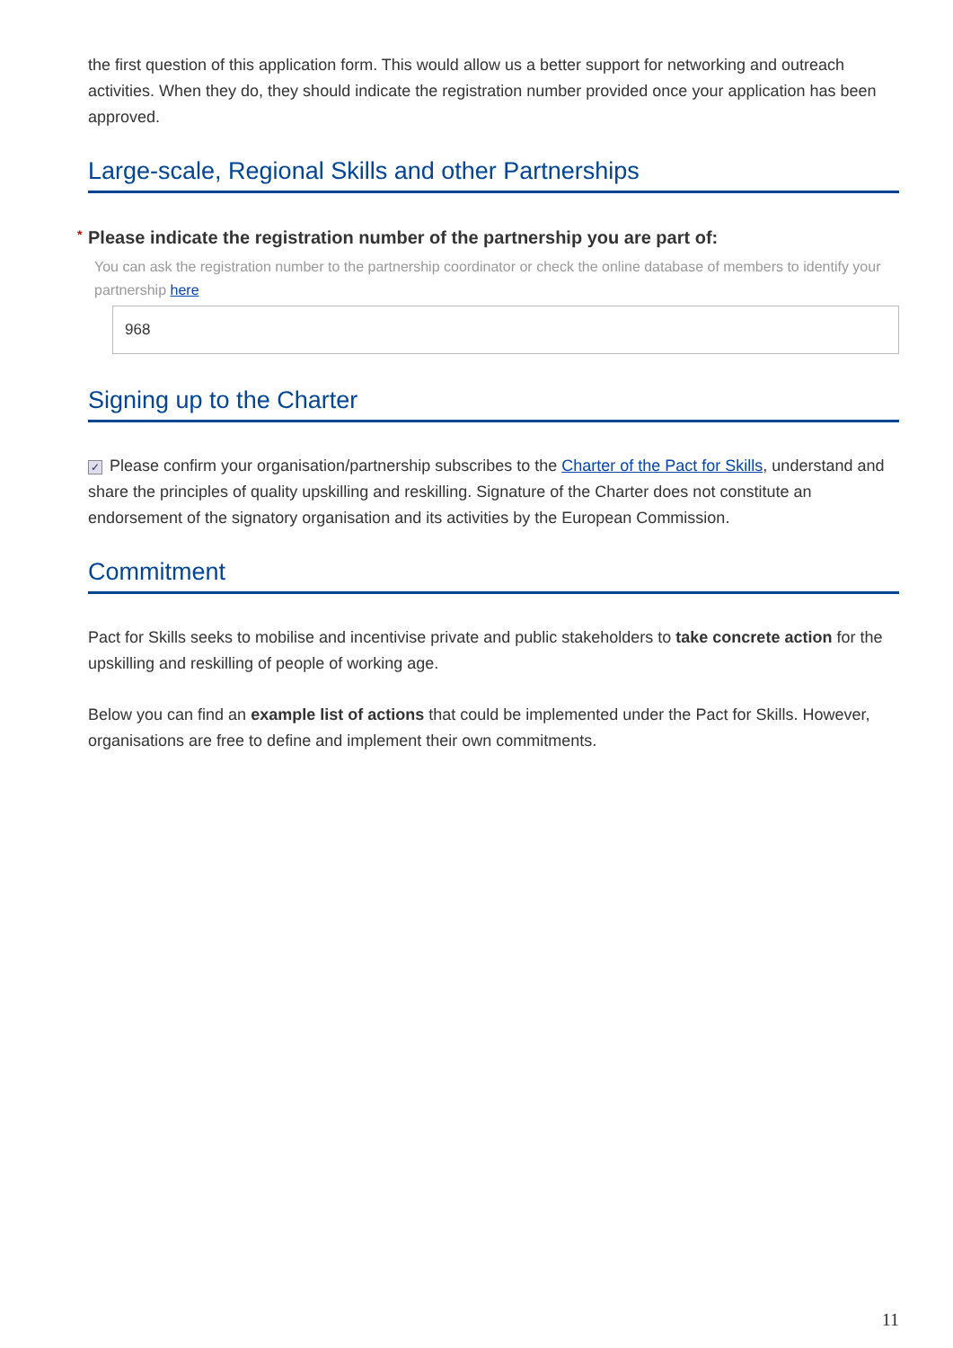the first question of this application form. This would allow us a better support for networking and outreach activities. When they do, they should indicate the registration number provided once your application has been approved.
Large-scale, Regional Skills and other Partnerships
* Please indicate the registration number of the partnership you are part of:
You can ask the registration number to the partnership coordinator or check the online database of members to identify your partnership here
968
Signing up to the Charter
✓ Please confirm your organisation/partnership subscribes to the Charter of the Pact for Skills, understand and share the principles of quality upskilling and reskilling. Signature of the Charter does not constitute an endorsement of the signatory organisation and its activities by the European Commission.
Commitment
Pact for Skills seeks to mobilise and incentivise private and public stakeholders to take concrete action for the upskilling and reskilling of people of working age.
Below you can find an example list of actions that could be implemented under the Pact for Skills. However, organisations are free to define and implement their own commitments.
11